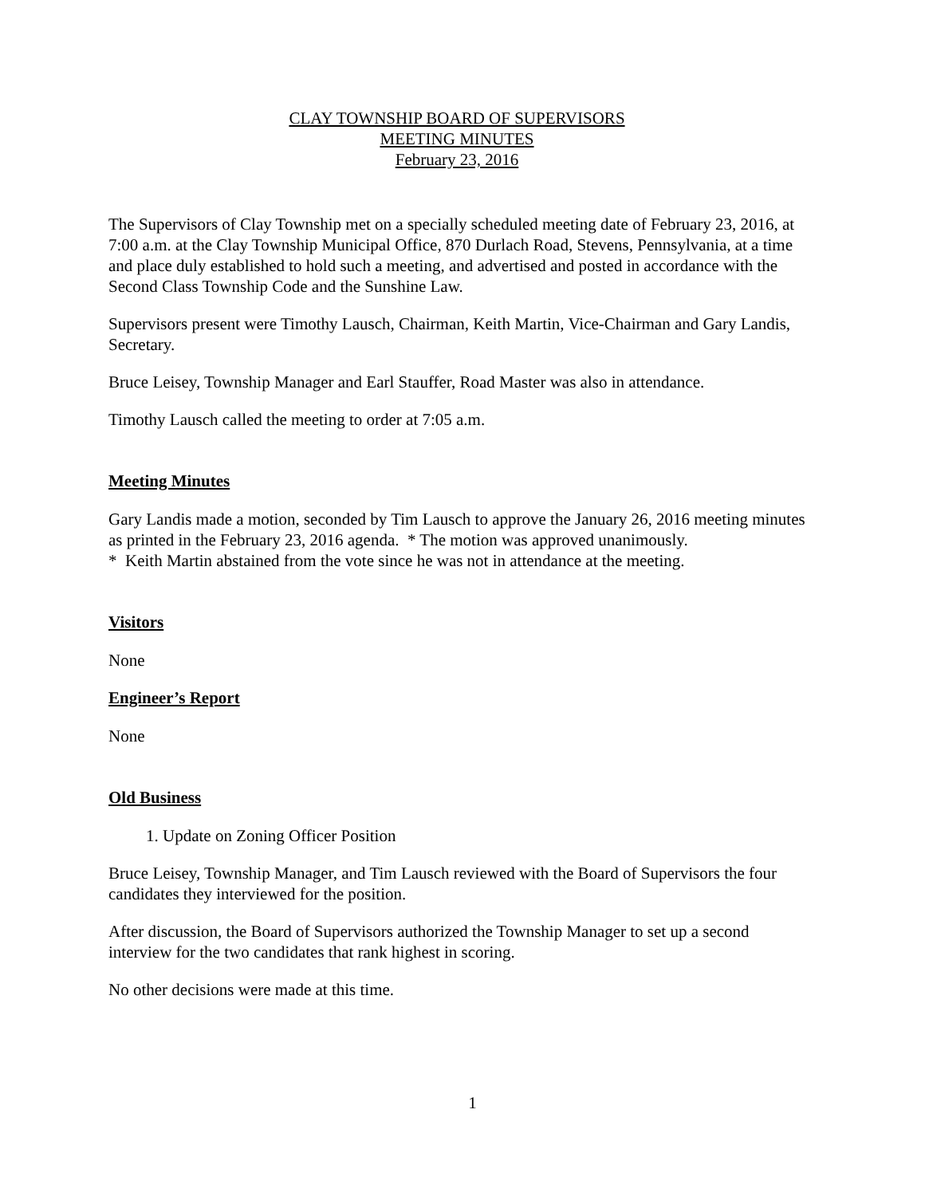CLAY TOWNSHIP BOARD OF SUPERVISORS
MEETING MINUTES
February 23, 2016
The Supervisors of Clay Township met on a specially scheduled meeting date of February 23, 2016, at 7:00 a.m. at the Clay Township Municipal Office, 870 Durlach Road, Stevens, Pennsylvania, at a time and place duly established to hold such a meeting, and advertised and posted in accordance with the Second Class Township Code and the Sunshine Law.
Supervisors present were Timothy Lausch, Chairman, Keith Martin, Vice-Chairman and Gary Landis, Secretary.
Bruce Leisey, Township Manager and Earl Stauffer, Road Master was also in attendance.
Timothy Lausch called the meeting to order at 7:05 a.m.
Meeting Minutes
Gary Landis made a motion, seconded by Tim Lausch to approve the January 26, 2016 meeting minutes as printed in the February 23, 2016 agenda. * The motion was approved unanimously.
* Keith Martin abstained from the vote since he was not in attendance at the meeting.
Visitors
None
Engineer’s Report
None
Old Business
1. Update on Zoning Officer Position
Bruce Leisey, Township Manager, and Tim Lausch reviewed with the Board of Supervisors the four candidates they interviewed for the position.
After discussion, the Board of Supervisors authorized the Township Manager to set up a second interview for the two candidates that rank highest in scoring.
No other decisions were made at this time.
1